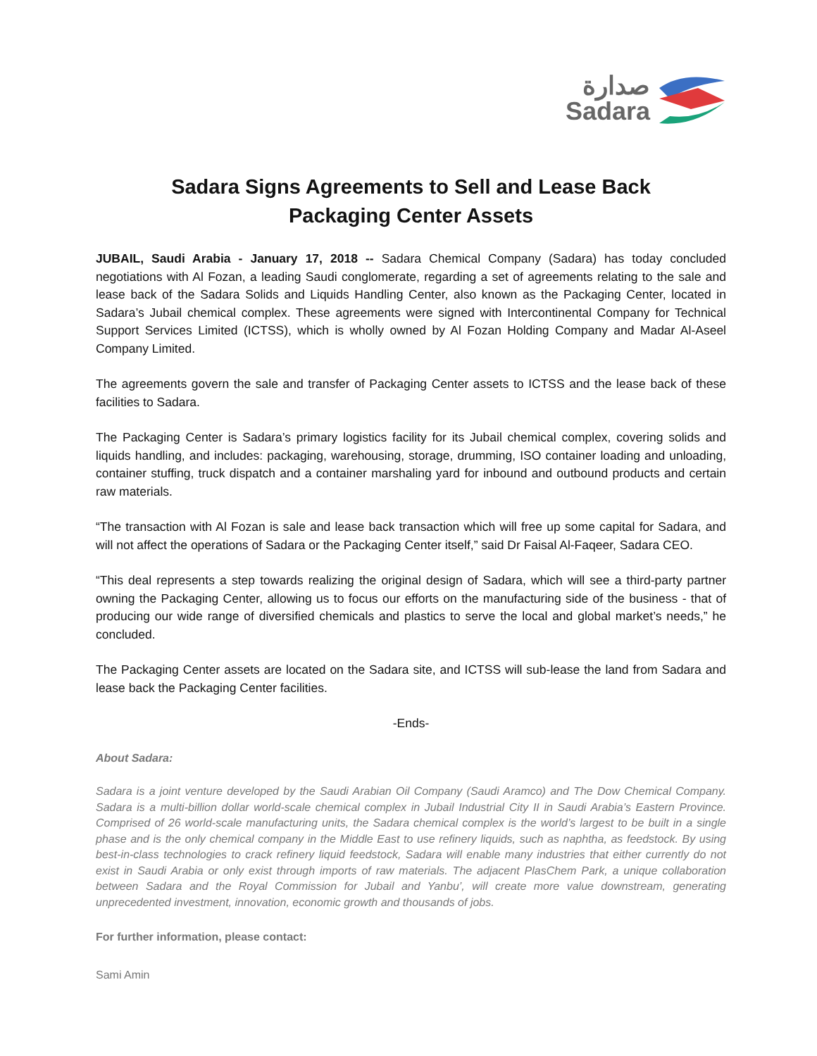صدارة
Sadara
Sadara Signs Agreements to Sell and Lease Back
Packaging Center Assets
JUBAIL, Saudi Arabia - January 17, 2018 -- Sadara Chemical Company (Sadara) has today concluded negotiations with Al Fozan, a leading Saudi conglomerate, regarding a set of agreements relating to the sale and lease back of the Sadara Solids and Liquids Handling Center, also known as the Packaging Center, located in Sadara’s Jubail chemical complex. These agreements were signed with Intercontinental Company for Technical Support Services Limited (ICTSS), which is wholly owned by Al Fozan Holding Company and Madar Al-Aseel Company Limited.
The agreements govern the sale and transfer of Packaging Center assets to ICTSS and the lease back of these facilities to Sadara.
The Packaging Center is Sadara’s primary logistics facility for its Jubail chemical complex, covering solids and liquids handling, and includes: packaging, warehousing, storage, drumming, ISO container loading and unloading, container stuffing, truck dispatch and a container marshaling yard for inbound and outbound products and certain raw materials.
“The transaction with Al Fozan is sale and lease back transaction which will free up some capital for Sadara, and will not affect the operations of Sadara or the Packaging Center itself,” said Dr Faisal Al-Faqeer, Sadara CEO.
“This deal represents a step towards realizing the original design of Sadara, which will see a third-party partner owning the Packaging Center, allowing us to focus our efforts on the manufacturing side of the business - that of producing our wide range of diversified chemicals and plastics to serve the local and global market’s needs,” he concluded.
The Packaging Center assets are located on the Sadara site, and ICTSS will sub-lease the land from Sadara and lease back the Packaging Center facilities.
-Ends-
About Sadara:
Sadara is a joint venture developed by the Saudi Arabian Oil Company (Saudi Aramco) and The Dow Chemical Company. Sadara is a multi-billion dollar world-scale chemical complex in Jubail Industrial City II in Saudi Arabia’s Eastern Province. Comprised of 26 world-scale manufacturing units, the Sadara chemical complex is the world’s largest to be built in a single phase and is the only chemical company in the Middle East to use refinery liquids, such as naphtha, as feedstock. By using best-in-class technologies to crack refinery liquid feedstock, Sadara will enable many industries that either currently do not exist in Saudi Arabia or only exist through imports of raw materials. The adjacent PlasChem Park, a unique collaboration between Sadara and the Royal Commission for Jubail and Yanbu’, will create more value downstream, generating unprecedented investment, innovation, economic growth and thousands of jobs.
For further information, please contact:
Sami Amin